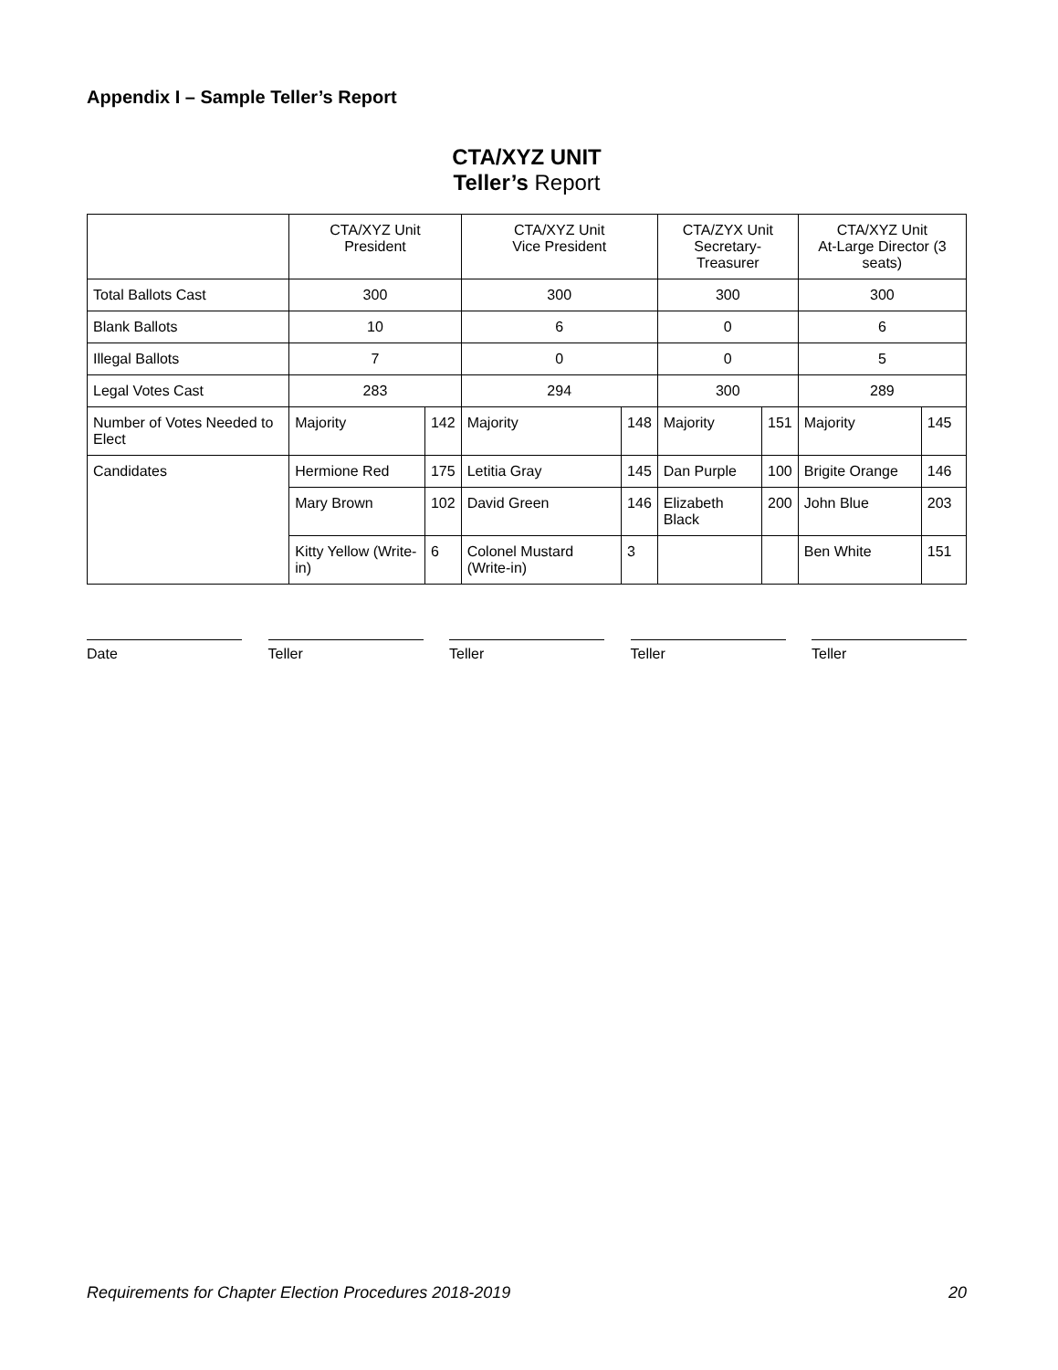Appendix I – Sample Teller’s Report
CTA/XYZ UNIT
Teller’s Report
| | CTA/XYZ Unit President | | CTA/XYZ Unit Vice President | | CTA/ZYX Unit Secretary-Treasurer | | CTA/XYZ Unit At-Large Director (3 seats) | |
| --- | --- | --- | --- | --- | --- | --- | --- | --- |
| Total Ballots Cast | 300 | | 300 | | 300 | | 300 | |
| Blank Ballots | 10 | | 6 | | 0 | | 6 | |
| Illegal Ballots | 7 | | 0 | | 0 | | 5 | |
| Legal Votes Cast | 283 | | 294 | | 300 | | 289 | |
| Number of Votes Needed to Elect | Majority | 142 | Majority | 148 | Majority | 151 | Majority | 145 |
| Candidates | Hermione Red | 175 | Letitia Gray | 145 | Dan Purple | 100 | Brigite Orange | 146 |
| | Mary Brown | 102 | David Green | 146 | Elizabeth Black | 200 | John Blue | 203 |
| | Kitty Yellow (Write-in) | 6 | Colonel Mustard (Write-in) | 3 | | | Ben White | 151 |
Date Teller Teller Teller Teller
Requirements for Chapter Election Procedures 2018-2019 20